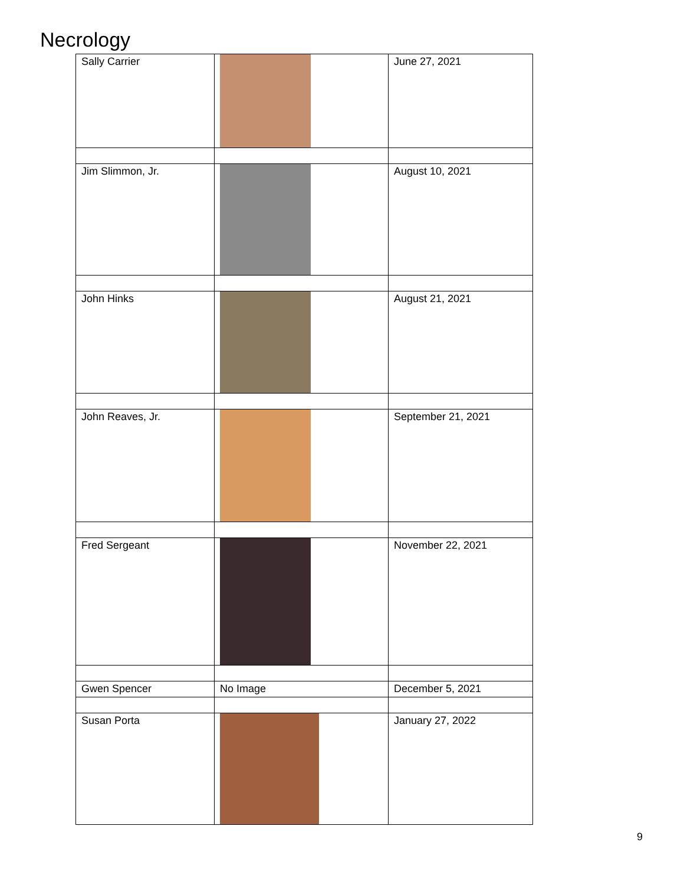Necrology
| Sally Carrier | | June 27, 2021 |
| Jim Slimmon, Jr. | | August 10, 2021 |
| John Hinks | | August 21, 2021 |
| John Reaves, Jr. | | September 21, 2021 |
| Fred Sergeant | | November 22, 2021 |
| Gwen Spencer | No Image | December 5, 2021 |
| Susan Porta | | January 27, 2022 |
9